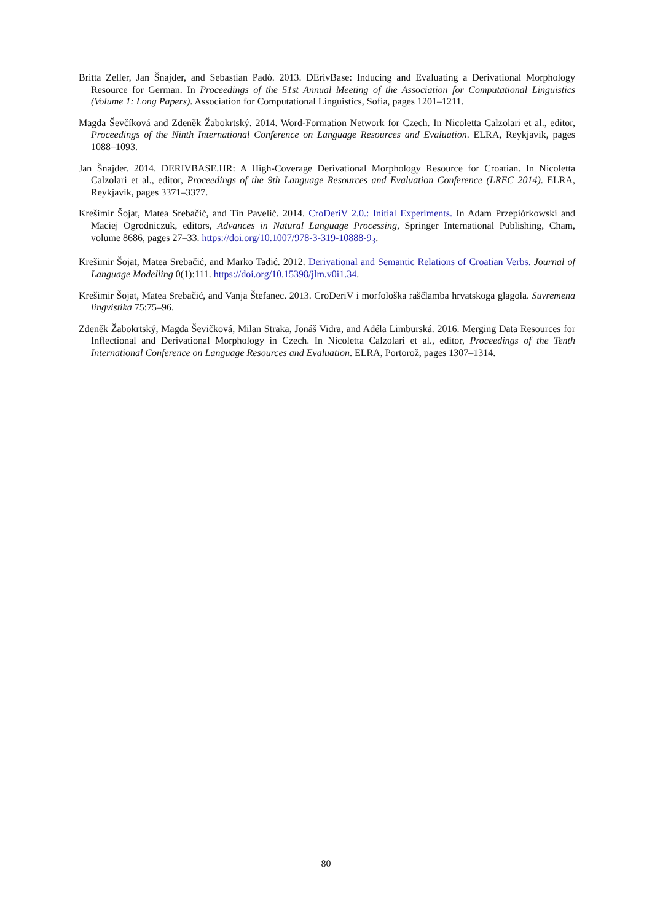Britta Zeller, Jan Šnajder, and Sebastian Padó. 2013. DErivBase: Inducing and Evaluating a Derivational Morphology Resource for German. In Proceedings of the 51st Annual Meeting of the Association for Computational Linguistics (Volume 1: Long Papers). Association for Computational Linguistics, Sofia, pages 1201–1211.
Magda Ševčíková and Zdeněk Žabokrtský. 2014. Word-Formation Network for Czech. In Nicoletta Calzolari et al., editor, Proceedings of the Ninth International Conference on Language Resources and Evaluation. ELRA, Reykjavik, pages 1088–1093.
Jan Šnajder. 2014. DERIVBASE.HR: A High-Coverage Derivational Morphology Resource for Croatian. In Nicoletta Calzolari et al., editor, Proceedings of the 9th Language Resources and Evaluation Conference (LREC 2014). ELRA, Reykjavik, pages 3371–3377.
Krešimir Šojat, Matea Srebačić, and Tin Pavelić. 2014. CroDeriV 2.0.: Initial Experiments. In Adam Przepiórkowski and Maciej Ogrodniczuk, editors, Advances in Natural Language Processing, Springer International Publishing, Cham, volume 8686, pages 27–33. https://doi.org/10.1007/978-3-319-10888-9<sub>3</sub>.
Krešimir Šojat, Matea Srebačić, and Marko Tadić. 2012. Derivational and Semantic Relations of Croatian Verbs. Journal of Language Modelling 0(1):111. https://doi.org/10.15398/jlm.v0i1.34.
Krešimir Šojat, Matea Srebačić, and Vanja Štefanec. 2013. CroDeriV i morfološka raščlamba hrvatskoga glagola. Suvremena lingvistika 75:75–96.
Zdeněk Žabokrtský, Magda Ševičková, Milan Straka, Jonáš Vidra, and Adéla Limburská. 2016. Merging Data Resources for Inflectional and Derivational Morphology in Czech. In Nicoletta Calzolari et al., editor, Proceedings of the Tenth International Conference on Language Resources and Evaluation. ELRA, Portorož, pages 1307–1314.
80